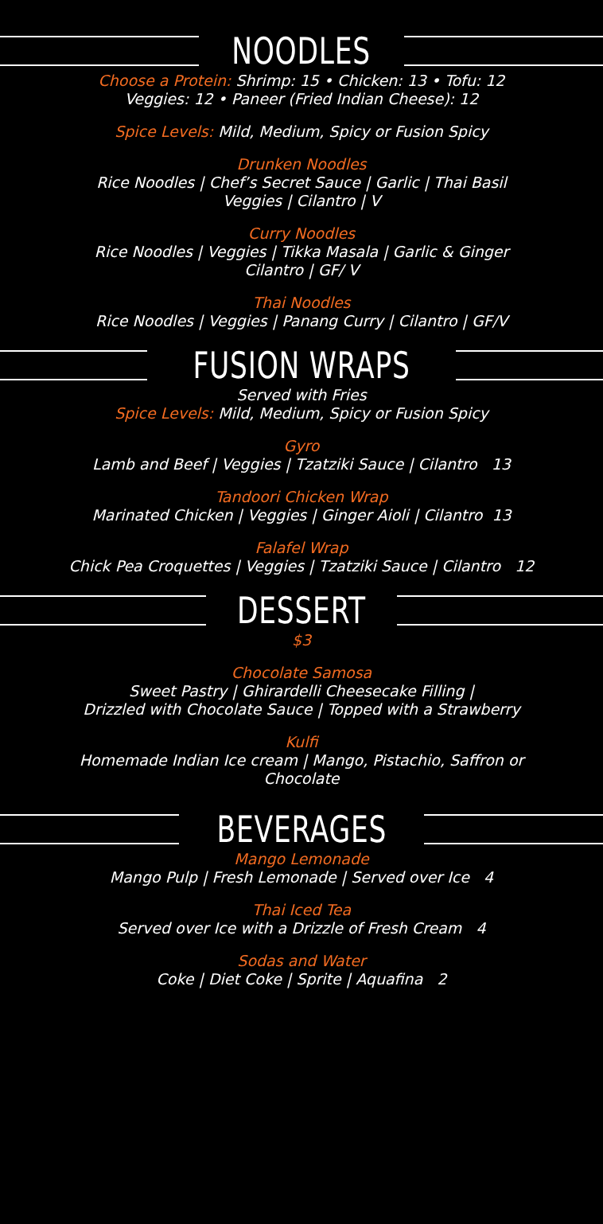NOODLES
Choose a Protein: Shrimp: 15 • Chicken: 13 • Tofu: 12
Veggies: 12 • Paneer (Fried Indian Cheese): 12
Spice Levels: Mild, Medium, Spicy or Fusion Spicy
Drunken Noodles
Rice Noodles | Chef’s Secret Sauce | Garlic | Thai Basil
Veggies | Cilantro | V
Curry Noodles
Rice Noodles | Veggies | Tikka Masala | Garlic & Ginger
Cilantro | GF/ V
Thai Noodles
Rice Noodles | Veggies | Panang Curry | Cilantro | GF/V
FUSION WRAPS
Served with Fries
Spice Levels: Mild, Medium, Spicy or Fusion Spicy
Gyro
Lamb and Beef | Veggies | Tzatziki Sauce | Cilantro 13
Tandoori Chicken Wrap
Marinated Chicken | Veggies | Ginger Aioli | Cilantro 13
Falafel Wrap
Chick Pea Croquettes | Veggies | Tzatziki Sauce | Cilantro 12
DESSERT
$3
Chocolate Samosa
Sweet Pastry | Ghirardelli Cheesecake Filling |
Drizzled with Chocolate Sauce | Topped with a Strawberry
Kulfi
Homemade Indian Ice cream | Mango, Pistachio, Saffron or
Chocolate
BEVERAGES
Mango Lemonade
Mango Pulp | Fresh Lemonade | Served over Ice 4
Thai Iced Tea
Served over Ice with a Drizzle of Fresh Cream 4
Sodas and Water
Coke | Diet Coke | Sprite | Aquafina 2